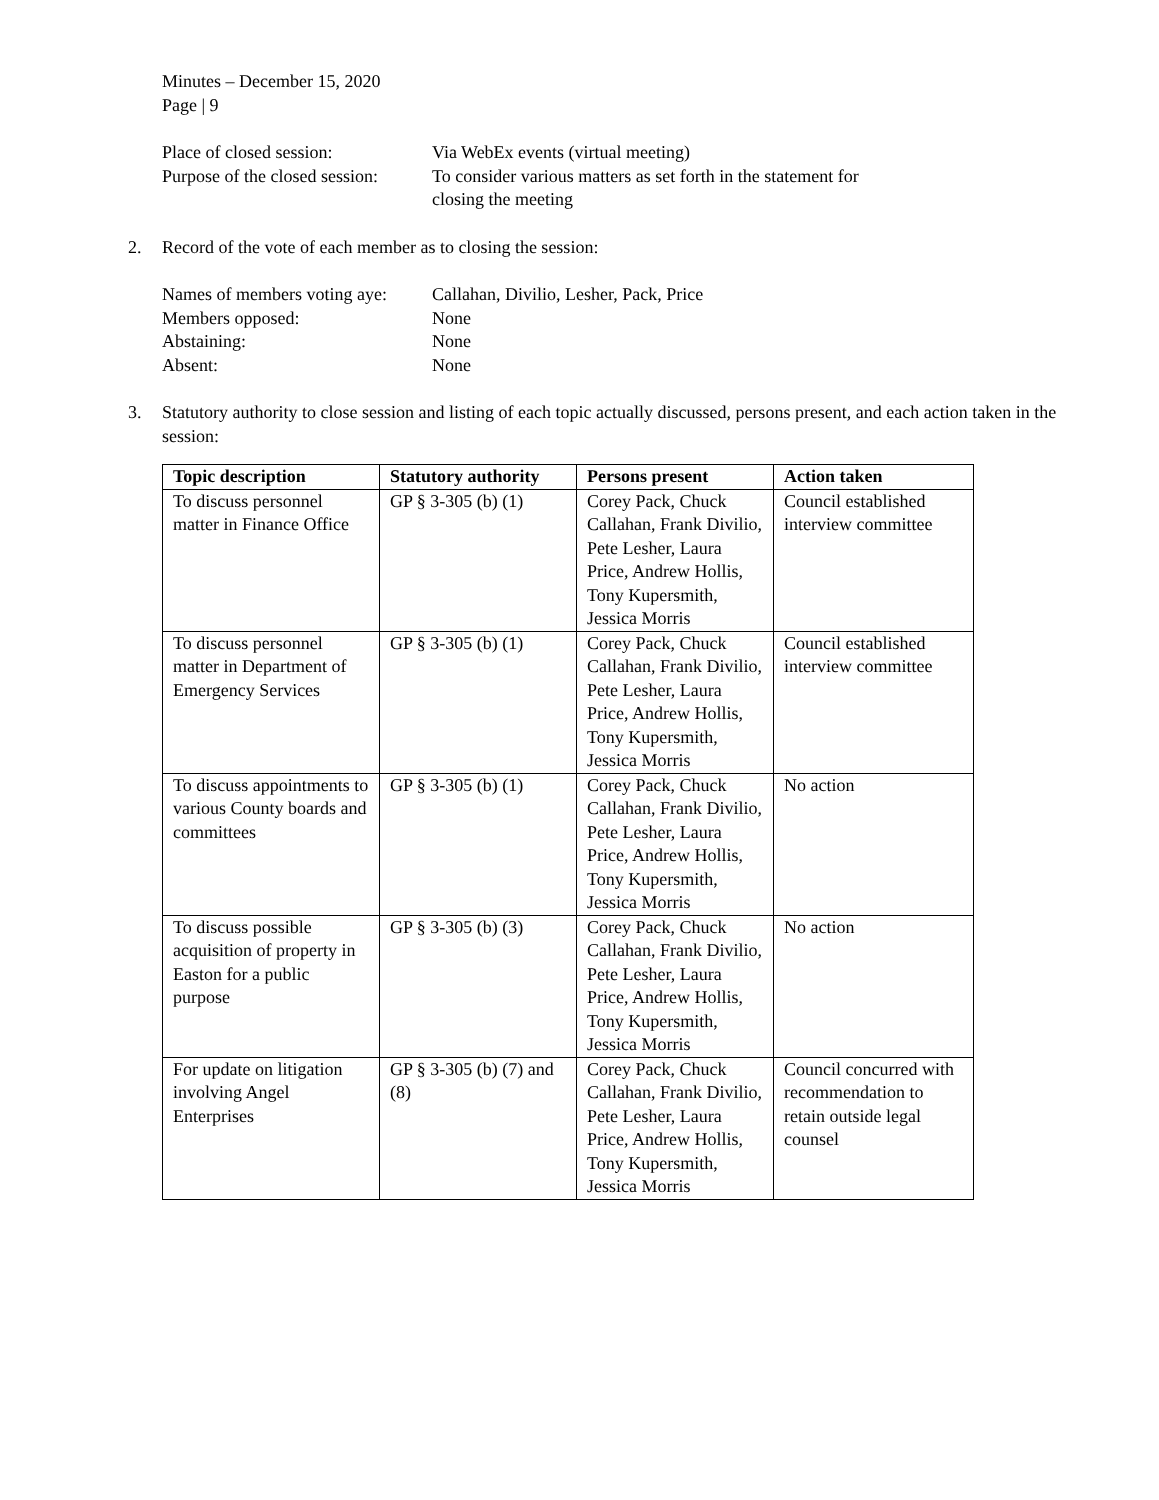Minutes – December 15, 2020
Page | 9
Place of closed session: Via WebEx events (virtual meeting)
Purpose of the closed session:
To consider various matters as set forth in the statement for
closing the meeting
2. Record of the vote of each member as to closing the session:
Names of members voting aye:
Callahan, Divilio, Lesher, Pack, Price
Members opposed: None
Abstaining: None
Absent: None
3. Statutory authority to close session and listing of each topic actually discussed, persons present, and each action taken in the session:
| Topic description | Statutory authority | Persons present | Action taken |
| --- | --- | --- | --- |
| To discuss personnel matter in Finance Office | GP § 3-305 (b) (1) | Corey Pack, Chuck Callahan, Frank Divilio, Pete Lesher, Laura Price, Andrew Hollis, Tony Kupersmith, Jessica Morris | Council established interview committee |
| To discuss personnel matter in Department of Emergency Services | GP § 3-305 (b) (1) | Corey Pack, Chuck Callahan, Frank Divilio, Pete Lesher, Laura Price, Andrew Hollis, Tony Kupersmith, Jessica Morris | Council established interview committee |
| To discuss appointments to various County boards and committees | GP § 3-305 (b) (1) | Corey Pack, Chuck Callahan, Frank Divilio, Pete Lesher, Laura Price, Andrew Hollis, Tony Kupersmith, Jessica Morris | No action |
| To discuss possible acquisition of property in Easton for a public purpose | GP § 3-305 (b) (3) | Corey Pack, Chuck Callahan, Frank Divilio, Pete Lesher, Laura Price, Andrew Hollis, Tony Kupersmith, Jessica Morris | No action |
| For update on litigation involving Angel Enterprises | GP § 3-305 (b) (7) and (8) | Corey Pack, Chuck Callahan, Frank Divilio, Pete Lesher, Laura Price, Andrew Hollis, Tony Kupersmith, Jessica Morris | Council concurred with recommendation to retain outside legal counsel |